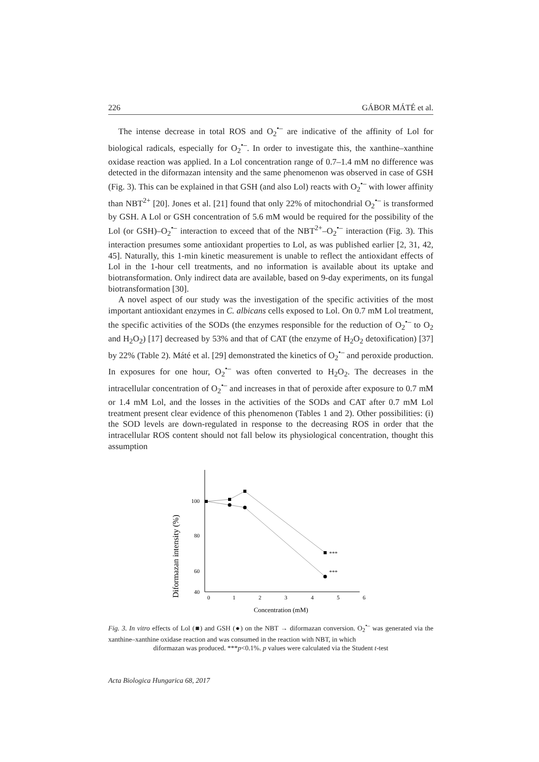226 GÁBOR MÁTÉ et al.
The intense decrease in total ROS and O<sub>2</sub><sup>•–</sup> are indicative of the affinity of Lol for biological radicals, especially for O<sub>2</sub><sup>•–</sup>. In order to investigate this, the xanthine–xanthine oxidase reaction was applied. In a Lol concentration range of 0.7–1.4 mM no difference was detected in the diformazan intensity and the same phenomenon was observed in case of GSH (Fig. 3). This can be explained in that GSH (and also Lol) reacts with O<sub>2</sub><sup>•–</sup> with lower affinity than NBT<sup>2+</sup> [20]. Jones et al. [21] found that only 22% of mitochondrial O<sub>2</sub><sup>•–</sup> is transformed by GSH. A Lol or GSH concentration of 5.6 mM would be required for the possibility of the Lol (or GSH)–O<sub>2</sub><sup>•–</sup> interaction to exceed that of the NBT<sup>2+</sup>–O<sub>2</sub><sup>•–</sup> interaction (Fig. 3). This interaction presumes some antioxidant properties to Lol, as was published earlier [2, 31, 42, 45]. Naturally, this 1-min kinetic measurement is unable to reflect the antioxidant effects of Lol in the 1-hour cell treatments, and no information is available about its uptake and biotransformation. Only indirect data are available, based on 9-day experiments, on its fungal biotransformation [30].
A novel aspect of our study was the investigation of the specific activities of the most important antioxidant enzymes in C. albicans cells exposed to Lol. On 0.7 mM Lol treatment, the specific activities of the SODs (the enzymes responsible for the reduction of O<sub>2</sub><sup>•–</sup> to O<sub>2</sub> and H<sub>2</sub>O<sub>2</sub>) [17] decreased by 53% and that of CAT (the enzyme of H<sub>2</sub>O<sub>2</sub> detoxification) [37] by 22% (Table 2). Máté et al. [29] demonstrated the kinetics of O<sub>2</sub><sup>•–</sup> and peroxide production. In exposures for one hour, O<sub>2</sub><sup>•–</sup> was often converted to H<sub>2</sub>O<sub>2</sub>. The decreases in the intracellular concentration of O<sub>2</sub><sup>•–</sup> and increases in that of peroxide after exposure to 0.7 mM or 1.4 mM Lol, and the losses in the activities of the SODs and CAT after 0.7 mM Lol treatment present clear evidence of this phenomenon (Tables 1 and 2). Other possibilities: (i) the SOD levels are down-regulated in response to the decreasing ROS in order that the intracellular ROS content should not fall below its physiological concentration, thought this assumption
Diformazan intensity (%)
100
80
60
40
0
1
2
3
4
5
6
Concentration (mM)
***
***
Fig. 3. In vitro effects of Lol (■) and GSH (●) on the NBT → diformazan conversion. O<sub>2</sub><sup>•–</sup> was generated via the xanthine–xanthine oxidase reaction and was consumed in the reaction with NBT, in which
diformazan was produced. ***p<0.1%. p values were calculated via the Student t-test
Acta Biologica Hungarica 68, 2017